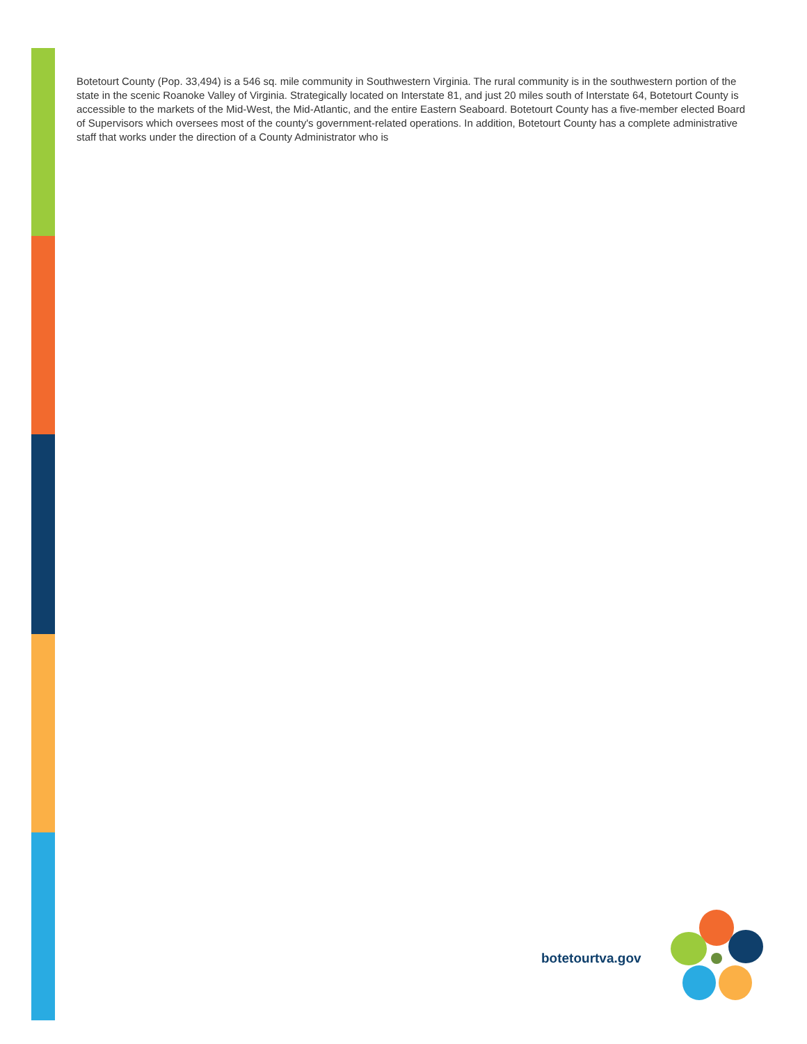Botetourt County (Pop. 33,494) is a 546 sq. mile community in Southwestern Virginia. The rural community is in the southwestern portion of the state in the scenic Roanoke Valley of Virginia. Strategically located on Interstate 81, and just 20 miles south of Interstate 64, Botetourt County is accessible to the markets of the Mid-West, the Mid-Atlantic, and the entire Eastern Seaboard. Botetourt County has a five-member elected Board of Supervisors which oversees most of the county's government-related operations. In addition, Botetourt County has a complete administrative staff that works under the direction of a County Administrator who is
botetourtva.gov